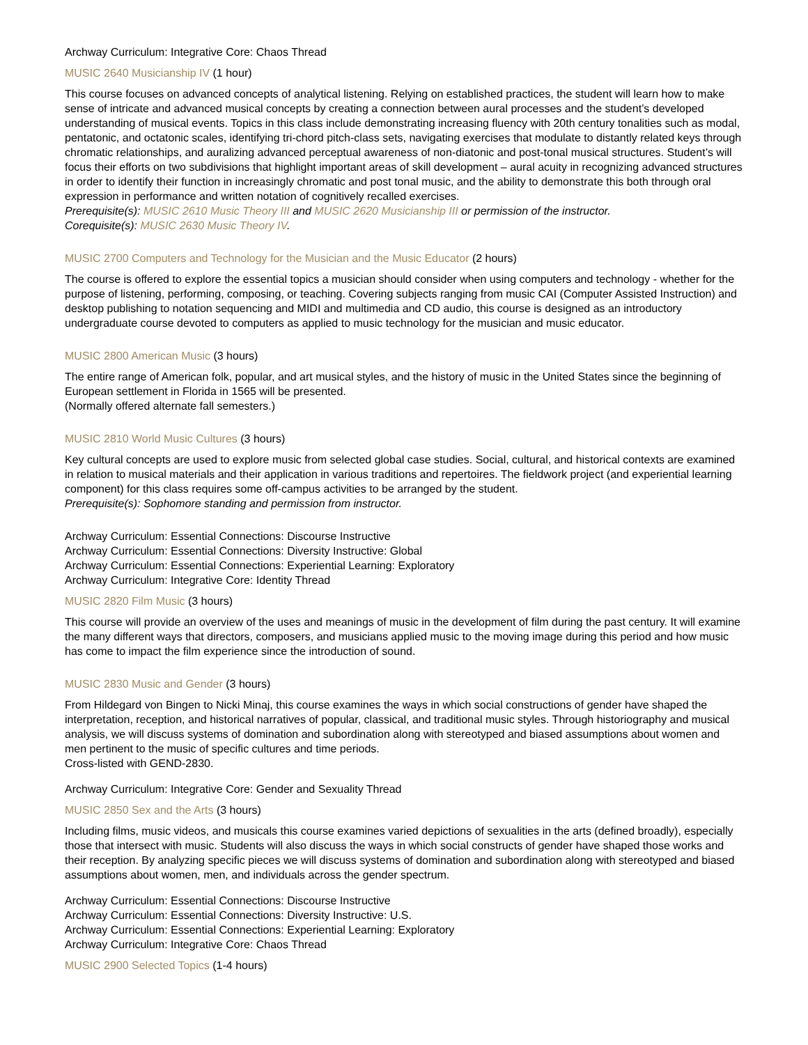Archway Curriculum: Integrative Core: Chaos Thread
MUSIC 2640 Musicianship IV (1 hour)
This course focuses on advanced concepts of analytical listening. Relying on established practices, the student will learn how to make sense of intricate and advanced musical concepts by creating a connection between aural processes and the student’s developed understanding of musical events. Topics in this class include demonstrating increasing fluency with 20th century tonalities such as modal, pentatonic, and octatonic scales, identifying tri-chord pitch-class sets, navigating exercises that modulate to distantly related keys through chromatic relationships, and auralizing advanced perceptual awareness of non-diatonic and post-tonal musical structures. Student’s will focus their efforts on two subdivisions that highlight important areas of skill development – aural acuity in recognizing advanced structures in order to identify their function in increasingly chromatic and post tonal music, and the ability to demonstrate this both through oral expression in performance and written notation of cognitively recalled exercises.
Prerequisite(s): MUSIC 2610 Music Theory III and MUSIC 2620 Musicianship III or permission of the instructor.
Corequisite(s): MUSIC 2630 Music Theory IV.
MUSIC 2700 Computers and Technology for the Musician and the Music Educator (2 hours)
The course is offered to explore the essential topics a musician should consider when using computers and technology - whether for the purpose of listening, performing, composing, or teaching. Covering subjects ranging from music CAI (Computer Assisted Instruction) and desktop publishing to notation sequencing and MIDI and multimedia and CD audio, this course is designed as an introductory undergraduate course devoted to computers as applied to music technology for the musician and music educator.
MUSIC 2800 American Music (3 hours)
The entire range of American folk, popular, and art musical styles, and the history of music in the United States since the beginning of European settlement in Florida in 1565 will be presented.
(Normally offered alternate fall semesters.)
MUSIC 2810 World Music Cultures (3 hours)
Key cultural concepts are used to explore music from selected global case studies. Social, cultural, and historical contexts are examined in relation to musical materials and their application in various traditions and repertoires. The fieldwork project (and experiential learning component) for this class requires some off-campus activities to be arranged by the student.
Prerequisite(s): Sophomore standing and permission from instructor.
Archway Curriculum: Essential Connections: Discourse Instructive
Archway Curriculum: Essential Connections: Diversity Instructive: Global
Archway Curriculum: Essential Connections: Experiential Learning: Exploratory
Archway Curriculum: Integrative Core: Identity Thread
MUSIC 2820 Film Music (3 hours)
This course will provide an overview of the uses and meanings of music in the development of film during the past century. It will examine the many different ways that directors, composers, and musicians applied music to the moving image during this period and how music has come to impact the film experience since the introduction of sound.
MUSIC 2830 Music and Gender (3 hours)
From Hildegard von Bingen to Nicki Minaj, this course examines the ways in which social constructions of gender have shaped the interpretation, reception, and historical narratives of popular, classical, and traditional music styles. Through historiography and musical analysis, we will discuss systems of domination and subordination along with stereotyped and biased assumptions about women and men pertinent to the music of specific cultures and time periods.
Cross-listed with GEND-2830.
Archway Curriculum: Integrative Core: Gender and Sexuality Thread
MUSIC 2850 Sex and the Arts (3 hours)
Including films, music videos, and musicals this course examines varied depictions of sexualities in the arts (defined broadly), especially those that intersect with music. Students will also discuss the ways in which social constructs of gender have shaped those works and their reception. By analyzing specific pieces we will discuss systems of domination and subordination along with stereotyped and biased assumptions about women, men, and individuals across the gender spectrum.
Archway Curriculum: Essential Connections: Discourse Instructive
Archway Curriculum: Essential Connections: Diversity Instructive: U.S.
Archway Curriculum: Essential Connections: Experiential Learning: Exploratory
Archway Curriculum: Integrative Core: Chaos Thread
MUSIC 2900 Selected Topics (1-4 hours)